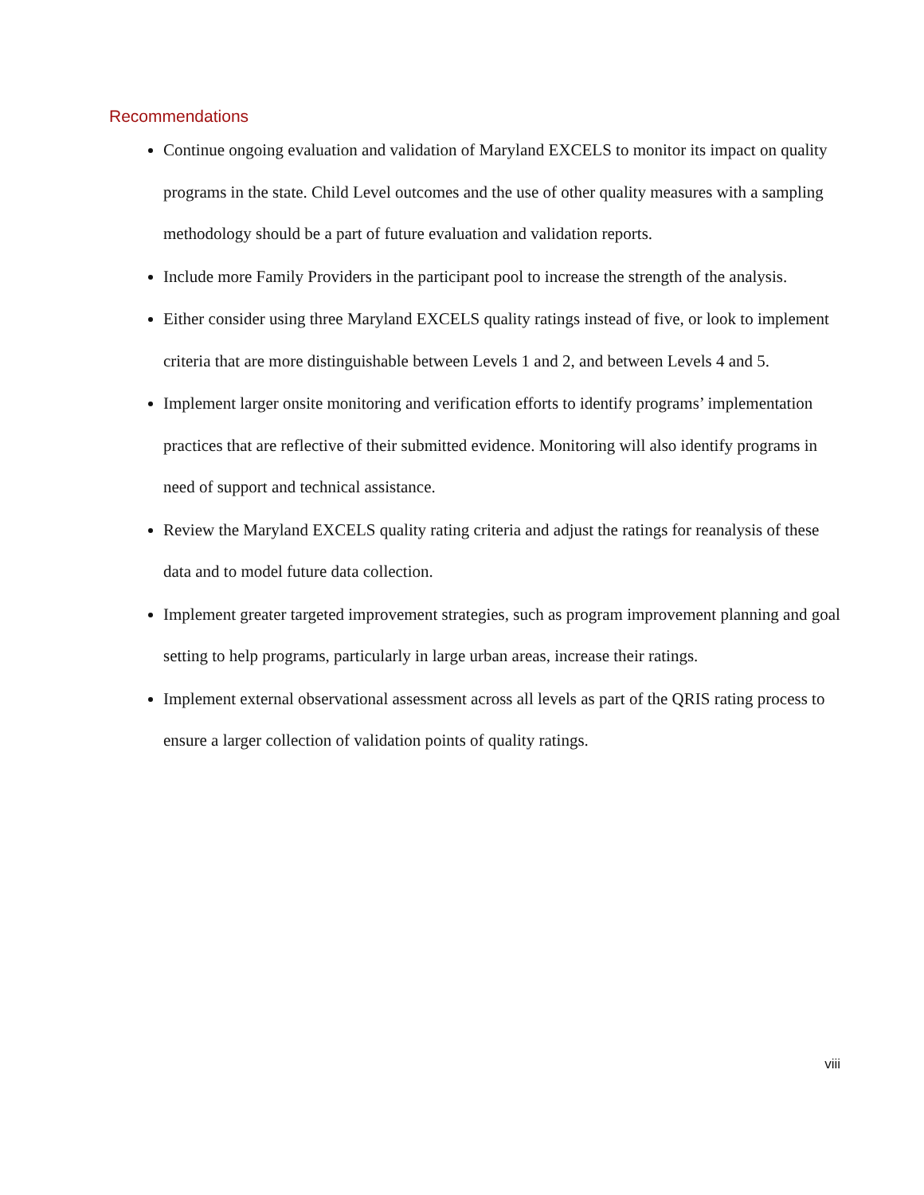Recommendations
Continue ongoing evaluation and validation of Maryland EXCELS to monitor its impact on quality programs in the state. Child Level outcomes and the use of other quality measures with a sampling methodology should be a part of future evaluation and validation reports.
Include more Family Providers in the participant pool to increase the strength of the analysis.
Either consider using three Maryland EXCELS quality ratings instead of five, or look to implement criteria that are more distinguishable between Levels 1 and 2, and between Levels 4 and 5.
Implement larger onsite monitoring and verification efforts to identify programs’ implementation practices that are reflective of their submitted evidence. Monitoring will also identify programs in need of support and technical assistance.
Review the Maryland EXCELS quality rating criteria and adjust the ratings for reanalysis of these data and to model future data collection.
Implement greater targeted improvement strategies, such as program improvement planning and goal setting to help programs, particularly in large urban areas, increase their ratings.
Implement external observational assessment across all levels as part of the QRIS rating process to ensure a larger collection of validation points of quality ratings.
viii